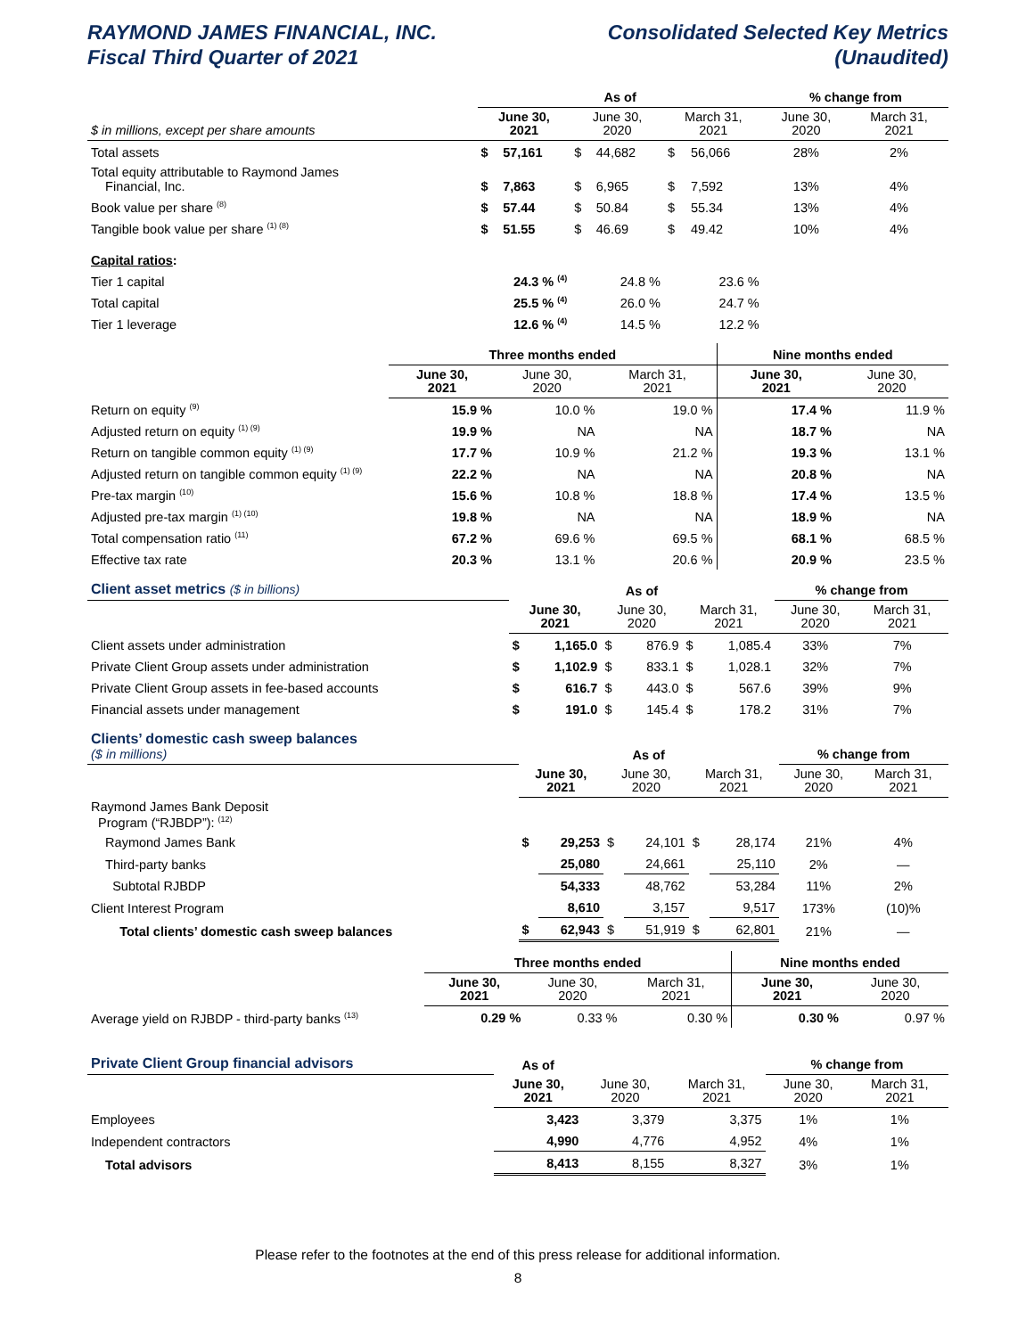RAYMOND JAMES FINANCIAL, INC.
Fiscal Third Quarter of 2021
Consolidated Selected Key Metrics
(Unaudited)
| | As of | | | | | | % change from | |
| --- | --- | --- | --- | --- | --- | --- | --- | --- |
| $ in millions, except per share amounts | June 30, 2021 | | June 30, 2020 | | March 31, 2021 | | June 30, 2020 | March 31, 2021 |
| Total assets | $ | 57,161 | $ | 44,682 | $ | 56,066 | 28% | 2% |
| Total equity attributable to Raymond James Financial, Inc. | $ | 7,863 | $ | 6,965 | $ | 7,592 | 13% | 4% |
| Book value per share <sup>(8)</sup> | $ | 57.44 | $ | 50.84 | $ | 55.34 | 13% | 4% |
| Tangible book value per share <sup>(1) (8)</sup> | $ | 51.55 | $ | 46.69 | $ | 49.42 | 10% | 4% |
| Capital ratios : | | | | | | | | |
| Tier 1 capital | 24.3 % <sup>(4)</sup> | | 24.8 % | | 23.6 % | | | |
| Total capital | 25.5 % <sup>(4)</sup> | | 26.0 % | | 24.7 % | | | |
| Tier 1 leverage | 12.6 % <sup>(4)</sup> | | 14.5 % | | 12.2 % | | | |
| | Three months ended | | | Nine months ended | |
| --- | --- | --- | --- | --- | --- |
| | June 30, 2021 | June 30, 2020 | March 31, 2021 | June 30, 2021 | June 30, 2020 |
| Return on equity <sup>(9)</sup> | 15.9 % | 10.0 % | 19.0 % | 17.4 % | 11.9 % |
| Adjusted return on equity <sup>(1) (9)</sup> | 19.9 % | NA | NA | 18.7 % | NA |
| Return on tangible common equity <sup>(1) (9)</sup> | 17.7 % | 10.9 % | 21.2 % | 19.3 % | 13.1 % |
| Adjusted return on tangible common equity <sup>(1) (9)</sup> | 22.2 % | NA | NA | 20.8 % | NA |
| Pre-tax margin <sup>(10)</sup> | 15.6 % | 10.8 % | 18.8 % | 17.4 % | 13.5 % |
| Adjusted pre-tax margin <sup>(1) (10)</sup> | 19.8 % | NA | NA | 18.9 % | NA |
| Total compensation ratio <sup>(11)</sup> | 67.2 % | 69.6 % | 69.5 % | 68.1 % | 68.5 % |
| Effective tax rate | 20.3 % | 13.1 % | 20.6 % | 20.9 % | 23.5 % |
| Client asset metrics ($ in billions) | As of | | | | | | % change from | |
| | June 30, 2021 | | June 30, 2020 | | March 31, 2021 | | June 30, 2020 | March 31, 2021 |
| Client assets under administration | $ | 1,165.0 | $ | 876.9 | $ | 1,085.4 | 33% | 7% |
| Private Client Group assets under administration | $ | 1,102.9 | $ | 833.1 | $ | 1,028.1 | 32% | 7% |
| Private Client Group assets in fee-based accounts | $ | 616.7 | $ | 443.0 | $ | 567.6 | 39% | 9% |
| Financial assets under management | $ | 191.0 | $ | 145.4 | $ | 178.2 | 31% | 7% |
| Clients’ domestic cash sweep balances ($ in millions) | As of | | | | | | % change from | |
| | June 30, 2021 | | June 30, 2020 | | March 31, 2021 | | June 30, 2020 | March 31, 2021 |
| Raymond James Bank Deposit Program (“RJBDP”): <sup>(12)</sup> | | | | | | | | |
| Raymond James Bank | $ | 29,253 | $ | 24,101 | $ | 28,174 | 21% | 4% |
| Third-party banks | | 25,080 | | 24,661 | | 25,110 | 2% | — |
| Subtotal RJBDP | | 54,333 | | 48,762 | | 53,284 | 11% | 2% |
| Client Interest Program | | 8,610 | | 3,157 | | 9,517 | 173% | (10)% |
| Total clients’ domestic cash sweep balances | $ | 62,943 | $ | 51,919 | $ | 62,801 | 21% | — |
| | Three months ended | | | Nine months ended | |
| --- | --- | --- | --- | --- | --- |
| | June 30, 2021 | June 30, 2020 | March 31, 2021 | June 30, 2021 | June 30, 2020 |
| Average yield on RJBDP - third-party banks <sup>(13)</sup> | 0.29 % | 0.33 % | 0.30 % | 0.30 % | 0.97 % |
| Private Client Group financial advisors | As of | | | % change from | |
| | June 30, 2021 | June 30, 2020 | March 31, 2021 | June 30, 2020 | March 31, 2021 |
| Employees | 3,423 | 3,379 | 3,375 | 1% | 1% |
| Independent contractors | 4,990 | 4,776 | 4,952 | 4% | 1% |
| Total advisors | 8,413 | 8,155 | 8,327 | 3% | 1% |
Please refer to the footnotes at the end of this press release for additional information.
8